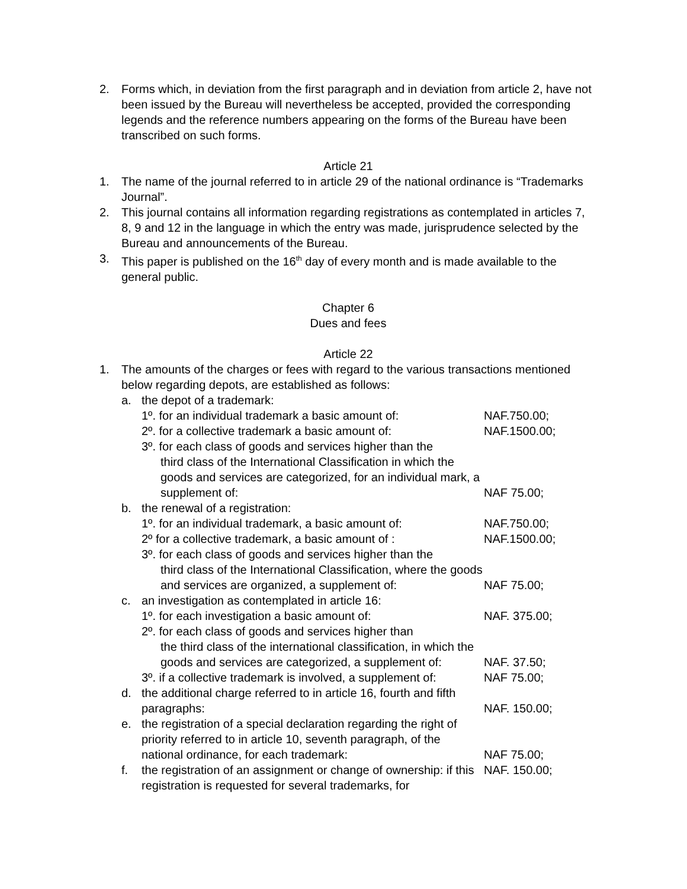2. Forms which, in deviation from the first paragraph and in deviation from article 2, have not been issued by the Bureau will nevertheless be accepted, provided the corresponding legends and the reference numbers appearing on the forms of the Bureau have been transcribed on such forms.
Article 21
1. The name of the journal referred to in article 29 of the national ordinance is “Trademarks Journal”.
2. This journal contains all information regarding registrations as contemplated in articles 7, 8, 9 and 12 in the language in which the entry was made, jurisprudence selected by the Bureau and announcements of the Bureau.
3. This paper is published on the 16<sup>th</sup> day of every month and is made available to the general public.
Chapter 6
Dues and fees
Article 22
1. The amounts of the charges or fees with regard to the various transactions mentioned below regarding depots, are established as follows:
a. the depot of a trademark:
1º. for an individual trademark a basic amount of:
NAF.750.00;
2º. for a collective trademark a basic amount of:
NAF.1500.00;
3º. for each class of goods and services higher than the
third class of the International Classification in which the goods and services are categorized, for an individual mark, a supplement of:
NAF 75.00;
b. the renewal of a registration:
1º. for an individual trademark, a basic amount of:
NAF.750.00;
2º for a collective trademark, a basic amount of :
NAF.1500.00;
3º. for each class of goods and services higher than the
third class of the International Classification, where the goods and services are organized, a supplement of:
NAF 75.00;
c. an investigation as contemplated in article 16:
1º. for each investigation a basic amount of: NAF. 375.00;
2º. for each class of goods and services higher than
the third class of the international classification, in which the goods and services are categorized, a supplement of:
NAF. 37.50;
3º. if a collective trademark is involved, a supplement of:
NAF 75.00;
d. the additional charge referred to in article 16, fourth and fifth paragraphs:
NAF. 150.00;
e. the registration of a special declaration regarding the right of priority referred to in article 10, seventh paragraph, of the national ordinance, for each trademark:
NAF 75.00;
f. the registration of an assignment or change of ownership: if this registration is requested for several trademarks, for
NAF. 150.00;